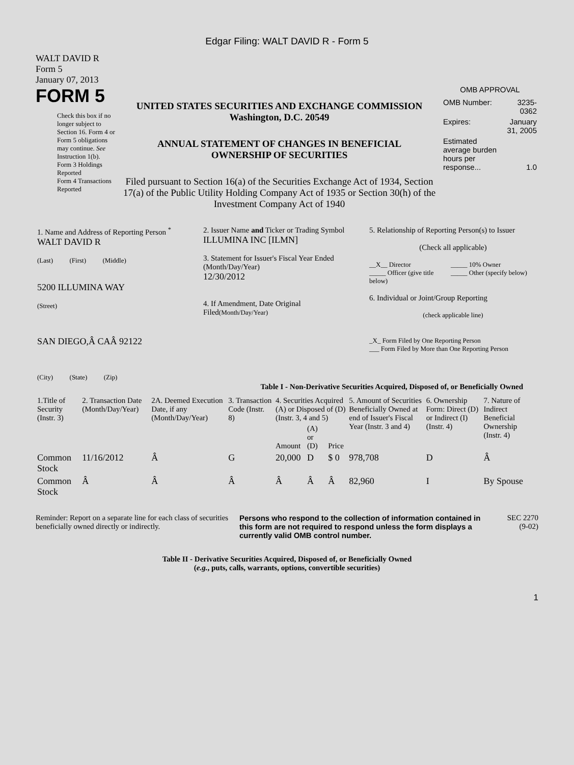Edgar Filing: WALT DAVID R - Form 5
WALT DAVID R
Form 5
January 07, 2013
FORM 5
Check this box if no longer subject to Section 16. Form 4 or Form 5 obligations may continue. See Instruction 1(b).
Form 3 Holdings Reported
Form 4 Transactions Reported
UNITED STATES SECURITIES AND EXCHANGE COMMISSION
Washington, D.C. 20549
ANNUAL STATEMENT OF CHANGES IN BENEFICIAL
OWNERSHIP OF SECURITIES
Filed pursuant to Section 16(a) of the Securities Exchange Act of 1934, Section 17(a) of the Public Utility Holding Company Act of 1935 or Section 30(h) of the Investment Company Act of 1940
OMB APPROVAL
| OMB Number: | 3235-0362 |
| Expires: | January 31, 2005 |
| Estimated average burden hours per response... | 1.0 |
| 1. Name and Address of Reporting Person <sup>*</sup> WALT DAVID R (Last) (First) (Middle) 5200 ILLUMINA WAY (Street) SAN DIEGO,Â CAÂ 92122 (City) (State) (Zip) | 2. Issuer Name and Ticker or Trading Symbol ILLUMINA INC [ILMN] 3. Statement for Issuer's Fiscal Year Ended (Month/Day/Year) 12/30/2012 4. If Amendment, Date Original Filed (Month/Day/Year) | 5. Relationship of Reporting Person(s) to Issuer (Check all applicable) __X__ Director _____ Officer (give title below) _____ 10% Owner _____ Other (specify below) 6. Individual or Joint/Group Reporting (check applicable line) _X_ Form Filed by One Reporting Person ___ Form Filed by More than One Reporting Person |
Table I - Non-Derivative Securities Acquired, Disposed of, or Beneficially Owned
| 1.Title of Security (Instr. 3) | 2. Transaction Date (Month/Day/Year) | 2A. Deemed Execution Date, if any (Month/Day/Year) | 3. Transaction Code (Instr. 8) | 4. Securities Acquired (A) or Disposed of (D) (Instr. 3, 4 and 5) | | | 5. Amount of Securities Beneficially Owned at end of Issuer's Fiscal Year (Instr. 3 and 4) | 6. Ownership Form: Direct (D) or Indirect (I) (Instr. 4) | 7. Nature of Indirect Beneficial Ownership (Instr. 4) |
| --- | --- | --- | --- | --- | --- | --- | --- | --- | --- |
| | | | | Amount | (A) or (D) | Price | | | |
| Common Stock | 11/16/2012 | Â | G | 20,000 | D | $ 0 | 978,708 | D | Â |
| Common Stock | Â | Â | Â | Â | Â | Â | 82,960 | I | By Spouse |
Reminder: Report on a separate line for each class of securities beneficially owned directly or indirectly.
Persons who respond to the collection of information contained in this form are not required to respond unless the form displays a currently valid OMB control number.
SEC 2270
(9-02)
Table II - Derivative Securities Acquired, Disposed of, or Beneficially Owned
(e.g., puts, calls, warrants, options, convertible securities)
1